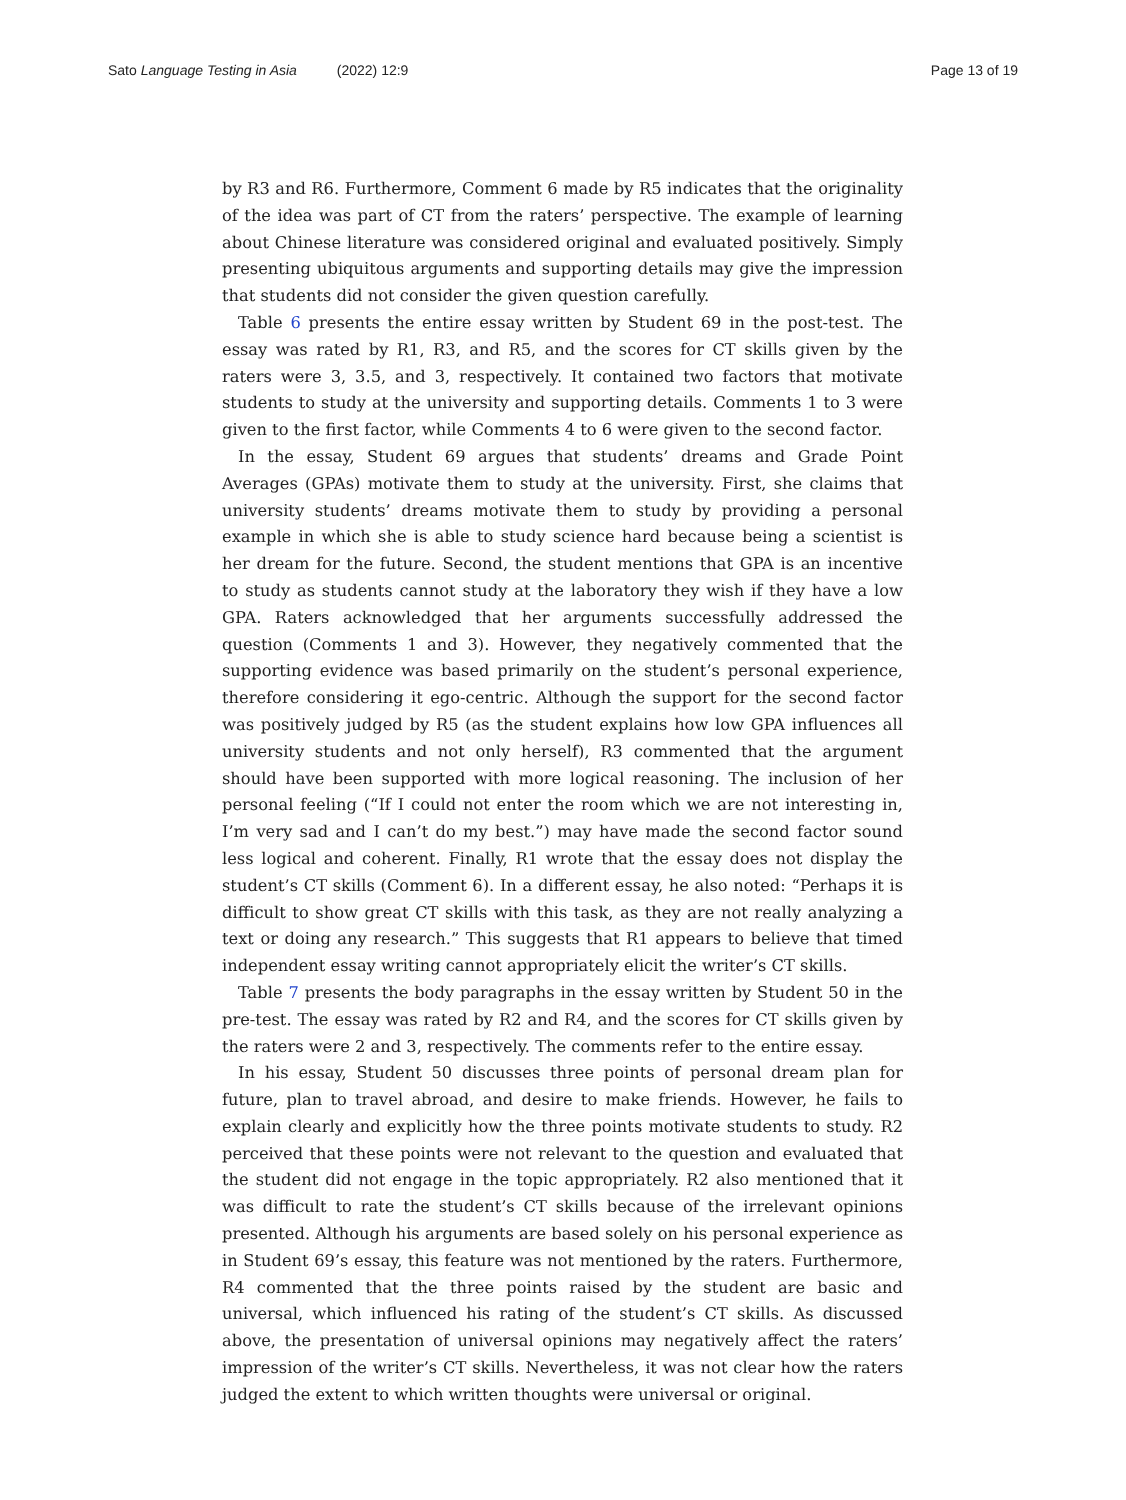Sato Language Testing in Asia (2022) 12:9
Page 13 of 19
by R3 and R6. Furthermore, Comment 6 made by R5 indicates that the originality of the idea was part of CT from the raters’ perspective. The example of learning about Chinese literature was considered original and evaluated positively. Simply presenting ubiquitous arguments and supporting details may give the impression that students did not consider the given question carefully.
Table 6 presents the entire essay written by Student 69 in the post-test. The essay was rated by R1, R3, and R5, and the scores for CT skills given by the raters were 3, 3.5, and 3, respectively. It contained two factors that motivate students to study at the university and supporting details. Comments 1 to 3 were given to the first factor, while Comments 4 to 6 were given to the second factor.
In the essay, Student 69 argues that students’ dreams and Grade Point Averages (GPAs) motivate them to study at the university. First, she claims that university students’ dreams motivate them to study by providing a personal example in which she is able to study science hard because being a scientist is her dream for the future. Second, the student mentions that GPA is an incentive to study as students cannot study at the laboratory they wish if they have a low GPA. Raters acknowledged that her arguments successfully addressed the question (Comments 1 and 3). However, they negatively commented that the supporting evidence was based primarily on the student’s personal experience, therefore considering it ego-centric. Although the support for the second factor was positively judged by R5 (as the student explains how low GPA influences all university students and not only herself), R3 commented that the argument should have been supported with more logical reasoning. The inclusion of her personal feeling (“If I could not enter the room which we are not interesting in, I’m very sad and I can’t do my best.”) may have made the second factor sound less logical and coherent. Finally, R1 wrote that the essay does not display the student’s CT skills (Comment 6). In a different essay, he also noted: “Perhaps it is difficult to show great CT skills with this task, as they are not really analyzing a text or doing any research.” This suggests that R1 appears to believe that timed independent essay writing cannot appropriately elicit the writer’s CT skills.
Table 7 presents the body paragraphs in the essay written by Student 50 in the pre-test. The essay was rated by R2 and R4, and the scores for CT skills given by the raters were 2 and 3, respectively. The comments refer to the entire essay.
In his essay, Student 50 discusses three points of personal dream plan for future, plan to travel abroad, and desire to make friends. However, he fails to explain clearly and explicitly how the three points motivate students to study. R2 perceived that these points were not relevant to the question and evaluated that the student did not engage in the topic appropriately. R2 also mentioned that it was difficult to rate the student’s CT skills because of the irrelevant opinions presented. Although his arguments are based solely on his personal experience as in Student 69’s essay, this feature was not mentioned by the raters. Furthermore, R4 commented that the three points raised by the student are basic and universal, which influenced his rating of the student’s CT skills. As discussed above, the presentation of universal opinions may negatively affect the raters’ impression of the writer’s CT skills. Nevertheless, it was not clear how the raters judged the extent to which written thoughts were universal or original.